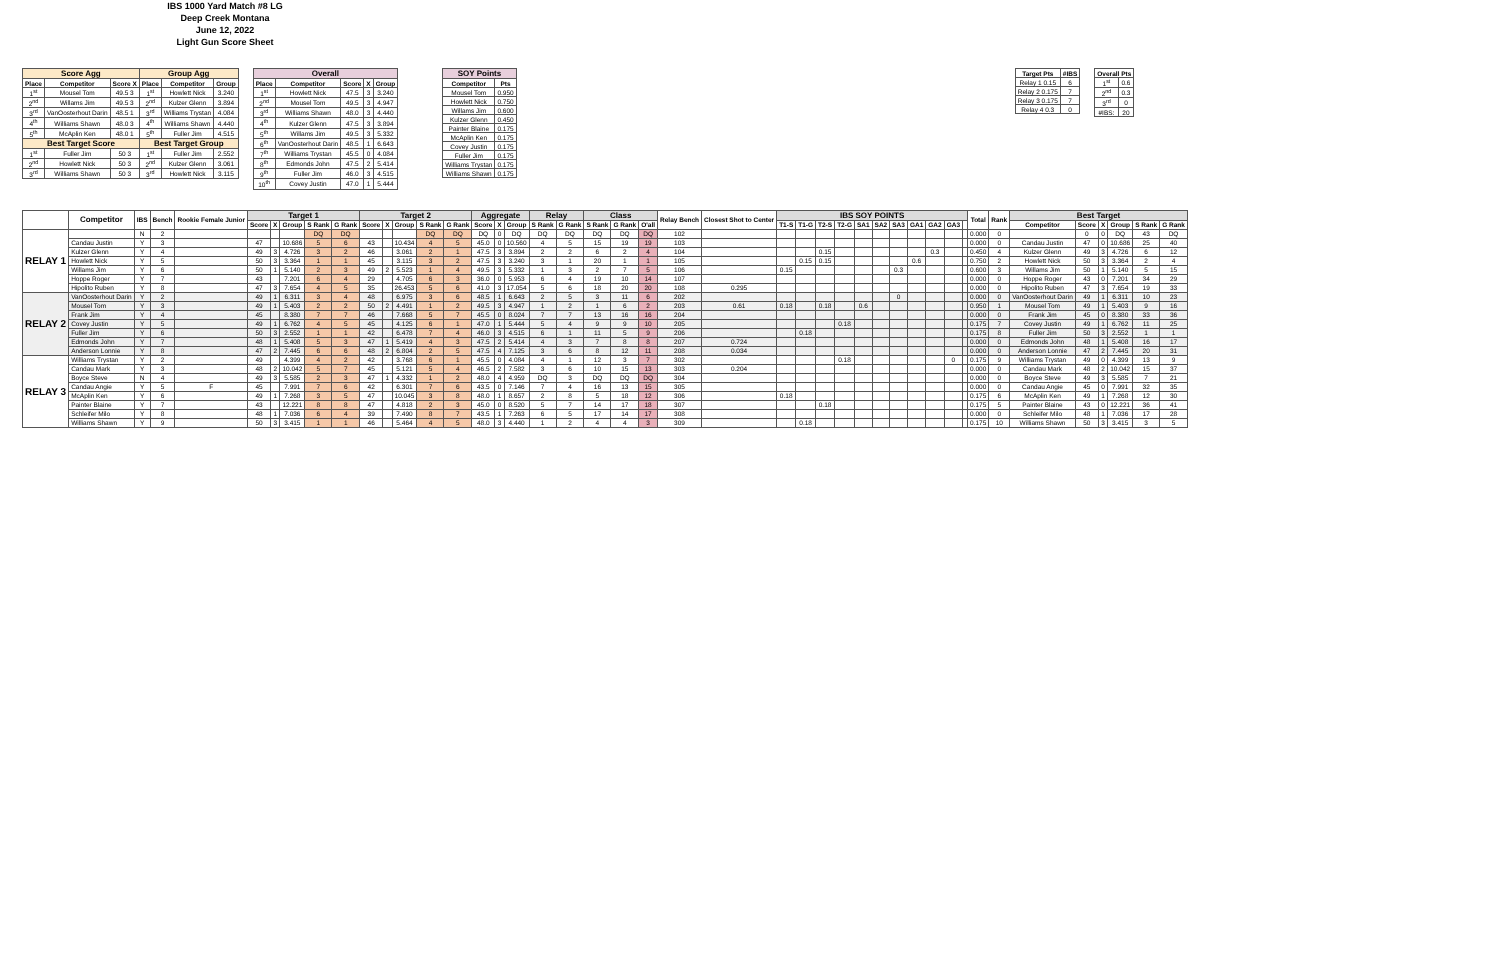IBS 1000 Yard Match #8 LG
Deep Creek Montana
June 12, 2022
Light Gun Score Sheet
| Score Agg | | | Group Agg | | |
| --- | --- | --- | --- | --- | --- |
| Place | Competitor | Score X | Place | Competitor | Group |
| 1<sup>st</sup> | Mousel Tom | 49.5 3 | 1<sup>st</sup> | Howlett Nick | 3.240 |
| 2<sup>nd</sup> | Willams Jim | 49.5 3 | 2<sup>nd</sup> | Kulzer Glenn | 3.894 |
| 3<sup>rd</sup> | VanOosterhout Darin | 48.5 1 | 3<sup>rd</sup> | Williams Trystan | 4.084 |
| 4<sup>th</sup> | Williams Shawn | 48.0 3 | 4<sup>th</sup> | Williams Shawn | 4.440 |
| 5<sup>th</sup> | McAplin Ken | 48.0 1 | 5<sup>th</sup> | Fuller Jim | 4.515 |
| Best Target Score | | | Best Target Group | | |
| 1<sup>st</sup> | Fuller Jim | 50 3 | 1<sup>st</sup> | Fuller Jim | 2.552 |
| 2<sup>nd</sup> | Howlett Nick | 50 3 | 2<sup>nd</sup> | Kulzer Glenn | 3.061 |
| 3<sup>rd</sup> | Williams Shawn | 50 3 | 3<sup>rd</sup> | Howlett Nick | 3.115 |
| Overall | | | | |
| --- | --- | --- | --- | --- |
| Place | Competitor | Score | X | Group |
| 1<sup>st</sup> | Howlett Nick | 47.5 | 3 | 3.240 |
| 2<sup>nd</sup> | Mousel Tom | 49.5 | 3 | 4.947 |
| 3<sup>rd</sup> | Williams Shawn | 48.0 | 3 | 4.440 |
| 4<sup>th</sup> | Kulzer Glenn | 47.5 | 3 | 3.894 |
| 5<sup>th</sup> | Willams Jim | 49.5 | 3 | 5.332 |
| 6<sup>th</sup> | VanOosterhout Darin | 48.5 | 1 | 6.643 |
| 7<sup>th</sup> | Williams Trystan | 45.5 | 0 | 4.084 |
| 8<sup>th</sup> | Edmonds John | 47.5 | 2 | 5.414 |
| 9<sup>th</sup> | Fuller Jim | 46.0 | 3 | 4.515 |
| 10<sup>th</sup> | Covey Justin | 47.0 | 1 | 5.444 |
| SOY Points | |
| --- | --- |
| Competitor | Pts |
| Mousel Tom | 0.950 |
| Howlett Nick | 0.750 |
| Willams Jim | 0.600 |
| Kulzer Glenn | 0.450 |
| Painter Blaine | 0.175 |
| McAplin Ken | 0.175 |
| Covey Justin | 0.175 |
| Fuller Jim | 0.175 |
| Williams Trystan | 0.175 |
| Williams Shawn | 0.175 |
| Target Pts | #IBS |
| --- | --- |
| Relay 1 0.15 | 6 |
| Relay 2 0.175 | 7 |
| Relay 3 0.175 | 7 |
| Relay 4 0.3 | 0 |
| Overall Pts | |
| --- | --- |
| 1<sup>st</sup> | 0.6 |
| 2<sup>nd</sup> | 0.3 |
| 3<sup>rd</sup> | 0 |
| #IBS: | 20 |
| | Competitor | IBS | Bench | Rookie Female Junior | Target 1 | | | | | Target 2 | | | | | Aggregate | | | Relay | | Class | | | Relay Bench | Closest Shot to Center | IBS SOY POINTS | | | | | | | | | | | Total | Rank | Best Target | | | | | |
| --- | --- | --- | --- | --- | --- | --- | --- | --- | --- | --- | --- | --- | --- | --- | --- | --- | --- | --- | --- | --- | --- | --- | --- | --- | --- | --- | --- | --- | --- | --- | --- | --- | --- | --- | --- | --- | --- | --- | --- | --- | --- | --- | --- |
| | | | | | Score | X | Group | S Rank | G Rank | Score | X | Group | S Rank | G Rank | Score | X | Group | S Rank | G Rank | S Rank | G Rank | O'all | | | T1-S | T1-G | T2-S | T2-G | SA1 | SA2 | SA3 | GA1 | GA2 | GA3 | | | | Competitor | Score | X | Group | S Rank | G Rank |
| RELAY 1 | | N | 2 | | | | | DQ | DQ | | | | DQ | DQ | DQ | 0 | DQ | DQ | DQ | DQ | DQ | DQ | 102 | | | | | | | | | | | | | 0.000 | 0 | | 0 | 0 | DQ | 43 | DQ |
| | Candau Justin | Y | 3 | | 47 | | 10.686 | 5 | 6 | 43 | | 10.434 | 4 | 5 | 45.0 | 0 | 10.560 | 4 | 5 | 15 | 19 | 19 | 103 | | | | | | | | | | | | | 0.000 | 0 | Candau Justin | 47 | 0 | 10.686 | 25 | 40 |
| | Kulzer Glenn | Y | 4 | | 49 | 3 | 4.726 | 3 | 2 | 46 | | 3.061 | 2 | 1 | 47.5 | 3 | 3.894 | 2 | 2 | 6 | 2 | 4 | 104 | | | | 0.15 | | | | | | 0.3 | | | 0.450 | 4 | Kulzer Glenn | 49 | 3 | 4.726 | 6 | 12 |
| | Howlett Nick | Y | 5 | | 50 | 3 | 3.364 | 1 | 1 | 45 | | 3.115 | 3 | 2 | 47.5 | 3 | 3.240 | 3 | 1 | 20 | 1 | 1 | 105 | | | 0.15 | 0.15 | | | | | 0.6 | | | | 0.750 | 2 | Howlett Nick | 50 | 3 | 3.364 | 2 | 4 |
| | Willams Jim | Y | 6 | | 50 | 1 | 5.140 | 2 | 3 | 49 | 2 | 5.523 | 1 | 4 | 49.5 | 3 | 5.332 | 1 | 3 | 2 | 7 | 5 | 106 | | 0.15 | | | | | | 0.3 | | | | | 0.600 | 3 | Willams Jim | 50 | 1 | 5.140 | 5 | 15 |
| | Hoppe Roger | Y | 7 | | 43 | | 7.201 | 6 | 4 | 29 | | 4.705 | 6 | 3 | 36.0 | 0 | 5.953 | 6 | 4 | 19 | 10 | 14 | 107 | | | | | | | | | | | | | 0.000 | 0 | Hoppe Roger | 43 | 0 | 7.201 | 34 | 29 |
| | Hipolito Ruben | Y | 8 | | 47 | 3 | 7.654 | 4 | 5 | 35 | | 26.453 | 5 | 6 | 41.0 | 3 | 17.054 | 5 | 6 | 18 | 20 | 20 | 108 | 0.295 | | | | | | | | | | | | 0.000 | 0 | Hipolito Ruben | 47 | 3 | 7.654 | 19 | 33 |
| RELAY 2 | VanOosterhout Darin | Y | 2 | | 49 | 1 | 6.311 | 3 | 4 | 48 | | 6.975 | 3 | 6 | 48.5 | 1 | 6.643 | 2 | 5 | 3 | 11 | 6 | 202 | | | | | | | | 0 | | | | | 0.000 | 0 | VanOosterhout Darin | 49 | 1 | 6.311 | 10 | 23 |
| | Mousel Tom | Y | 3 | | 49 | 1 | 5.403 | 2 | 2 | 50 | 2 | 4.491 | 1 | 2 | 49.5 | 3 | 4.947 | 1 | 2 | 1 | 6 | 2 | 203 | 0.61 | 0.18 | | 0.18 | | 0.6 | | | | | | | 0.950 | 1 | Mousel Tom | 49 | 1 | 5.403 | 9 | 16 |
| | Frank Jim | Y | 4 | | 45 | | 8.380 | 7 | 7 | 46 | | 7.668 | 5 | 7 | 45.5 | 0 | 8.024 | 7 | 7 | 13 | 16 | 16 | 204 | | | | | | | | | | | | | 0.000 | 0 | Frank Jim | 45 | 0 | 8.380 | 33 | 36 |
| | Covey Justin | Y | 5 | | 49 | 1 | 6.762 | 4 | 5 | 45 | | 4.125 | 6 | 1 | 47.0 | 1 | 5.444 | 5 | 4 | 9 | 9 | 10 | 205 | | | | | 0.18 | | | | | | | | 0.175 | 7 | Covey Justin | 49 | 1 | 6.762 | 11 | 25 |
| | Fuller Jim | Y | 6 | | 50 | 3 | 2.552 | 1 | 1 | 42 | | 6.478 | 7 | 4 | 46.0 | 3 | 4.515 | 6 | 1 | 11 | 5 | 9 | 206 | | | 0.18 | | | | | | | | | | 0.175 | 8 | Fuller Jim | 50 | 3 | 2.552 | 1 | 1 |
| | Edmonds John | Y | 7 | | 48 | 1 | 5.408 | 5 | 3 | 47 | 1 | 5.419 | 4 | 3 | 47.5 | 2 | 5.414 | 4 | 3 | 7 | 8 | 8 | 207 | 0.724 | | | | | | | | | | | | 0.000 | 0 | Edmonds John | 48 | 1 | 5.408 | 16 | 17 |
| | Anderson Lonnie | Y | 8 | | 47 | 2 | 7.445 | 6 | 6 | 48 | 2 | 6.804 | 2 | 5 | 47.5 | 4 | 7.125 | 3 | 6 | 8 | 12 | 11 | 208 | 0.034 | | | | | | | | | | | | 0.000 | 0 | Anderson Lonnie | 47 | 2 | 7.445 | 20 | 31 |
| RELAY 3 | Williams Trystan | Y | 2 | | 49 | | 4.399 | 4 | 2 | 42 | | 3.768 | 6 | 1 | 45.5 | 0 | 4.084 | 4 | 1 | 12 | 3 | 7 | 302 | | | | | 0.18 | | | | | | 0 | | 0.175 | 9 | Williams Trystan | 49 | 0 | 4.399 | 13 | 9 |
| | Candau Mark | Y | 3 | | 48 | 2 | 10.042 | 5 | 7 | 45 | | 5.121 | 5 | 4 | 46.5 | 2 | 7.582 | 3 | 6 | 10 | 15 | 13 | 303 | 0.204 | | | | | | | | | | | | 0.000 | 0 | Candau Mark | 48 | 2 | 10.042 | 15 | 37 |
| | Boyce Steve | N | 4 | | 49 | 3 | 5.585 | 2 | 3 | 47 | 1 | 4.332 | 1 | 2 | 48.0 | 4 | 4.959 | DQ | 3 | DQ | DQ | DQ | 304 | | | | | | | | | | | | | 0.000 | 0 | Boyce Steve | 49 | 3 | 5.585 | 7 | 21 |
| | Candau Angie | Y | 5 | F | 45 | | 7.991 | 7 | 6 | 42 | | 6.301 | 7 | 6 | 43.5 | 0 | 7.146 | 7 | 4 | 16 | 13 | 15 | 305 | | | | | | | | | | | | | 0.000 | 0 | Candau Angie | 45 | 0 | 7.991 | 32 | 35 |
| | McAplin Ken | Y | 6 | | 49 | 1 | 7.268 | 3 | 5 | 47 | | 10.045 | 3 | 8 | 48.0 | 1 | 8.657 | 2 | 8 | 5 | 18 | 12 | 306 | | 0.18 | | | | | | | | | | | 0.175 | 6 | McAplin Ken | 49 | 1 | 7.268 | 12 | 30 |
| | Painter Blaine | Y | 7 | | 43 | | 12.221 | 8 | 8 | 47 | | 4.818 | 2 | 3 | 45.0 | 0 | 8.520 | 5 | 7 | 14 | 17 | 18 | 307 | | | | 0.18 | | | | | | | | | 0.175 | 5 | Painter Blaine | 43 | 0 | 12.221 | 36 | 41 |
| | Schleifer Milo | Y | 8 | | 48 | 1 | 7.036 | 6 | 4 | 39 | | 7.490 | 8 | 7 | 43.5 | 1 | 7.263 | 6 | 5 | 17 | 14 | 17 | 308 | | | | | | | | | | | | | 0.000 | 0 | Schleifer Milo | 48 | 1 | 7.036 | 17 | 28 |
| | Williams Shawn | Y | 9 | | 50 | 3 | 3.415 | 1 | 1 | 46 | | 5.464 | 4 | 5 | 48.0 | 3 | 4.440 | 1 | 2 | 4 | 4 | 3 | 309 | | | 0.18 | | | | | | | | | | 0.175 | 10 | Williams Shawn | 50 | 3 | 3.415 | 3 | 5 |